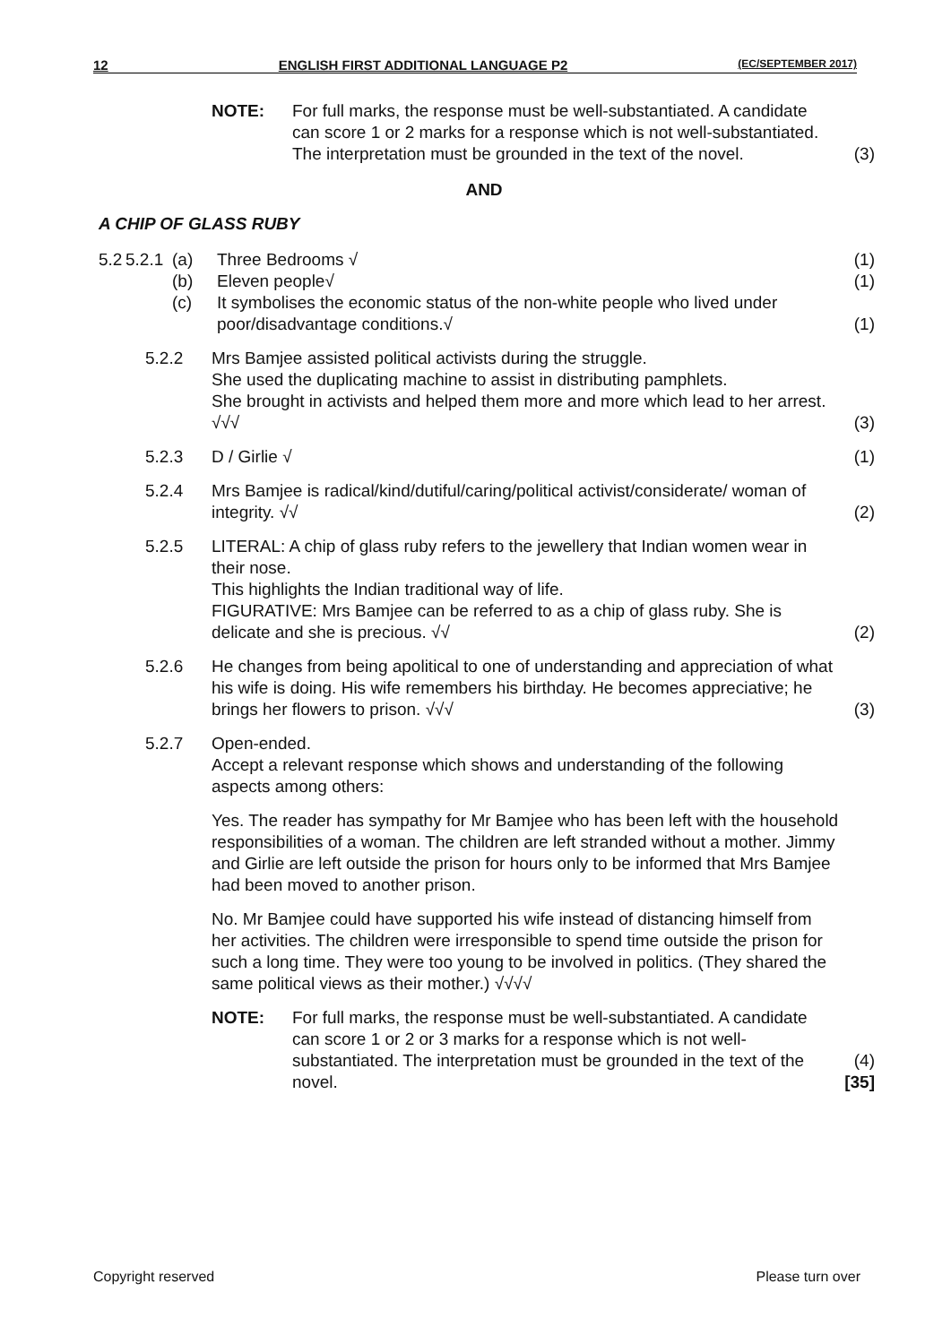12 ENGLISH FIRST ADDITIONAL LANGUAGE P2 (EC/SEPTEMBER 2017)
NOTE: For full marks, the response must be well-substantiated. A candidate can score 1 or 2 marks for a response which is not well-substantiated. The interpretation must be grounded in the text of the novel.
(3)
AND
A CHIP OF GLASS RUBY
5.2
5.2.1
(a) Three Bedrooms √ (1)
(b) Eleven people√ (1)
(c) It symbolises the economic status of the non-white people who lived under poor/disadvantage conditions.√
(1)
5.2.2 Mrs Bamjee assisted political activists during the struggle.
She used the duplicating machine to assist in distributing pamphlets.
She brought in activists and helped them more and more which lead to her arrest. √√√
(3)
5.2.3 D / Girlie √ (1)
5.2.4 Mrs Bamjee is radical/kind/dutiful/caring/political activist/considerate/ woman of integrity. √√
(2)
5.2.5 LITERAL: A chip of glass ruby refers to the jewellery that Indian women wear in their nose.
This highlights the Indian traditional way of life.
FIGURATIVE: Mrs Bamjee can be referred to as a chip of glass ruby. She is delicate and she is precious. √√
(2)
5.2.6 He changes from being apolitical to one of understanding and appreciation of what his wife is doing. His wife remembers his birthday. He becomes appreciative; he brings her flowers to prison. √√√
(3)
5.2.7 Open-ended.
Accept a relevant response which shows and understanding of the following aspects among others:
Yes. The reader has sympathy for Mr Bamjee who has been left with the household responsibilities of a woman. The children are left stranded without a mother. Jimmy and Girlie are left outside the prison for hours only to be informed that Mrs Bamjee had been moved to another prison.
No. Mr Bamjee could have supported his wife instead of distancing himself from her activities. The children were irresponsible to spend time outside the prison for such a long time. They were too young to be involved in politics. (They shared the same political views as their mother.) √√√√
NOTE: For full marks, the response must be well-substantiated. A candidate can score 1 or 2 or 3 marks for a response which is not well-substantiated. The interpretation must be grounded in the text of the novel.
(4)
[35]
Copyright reserved Please turn over